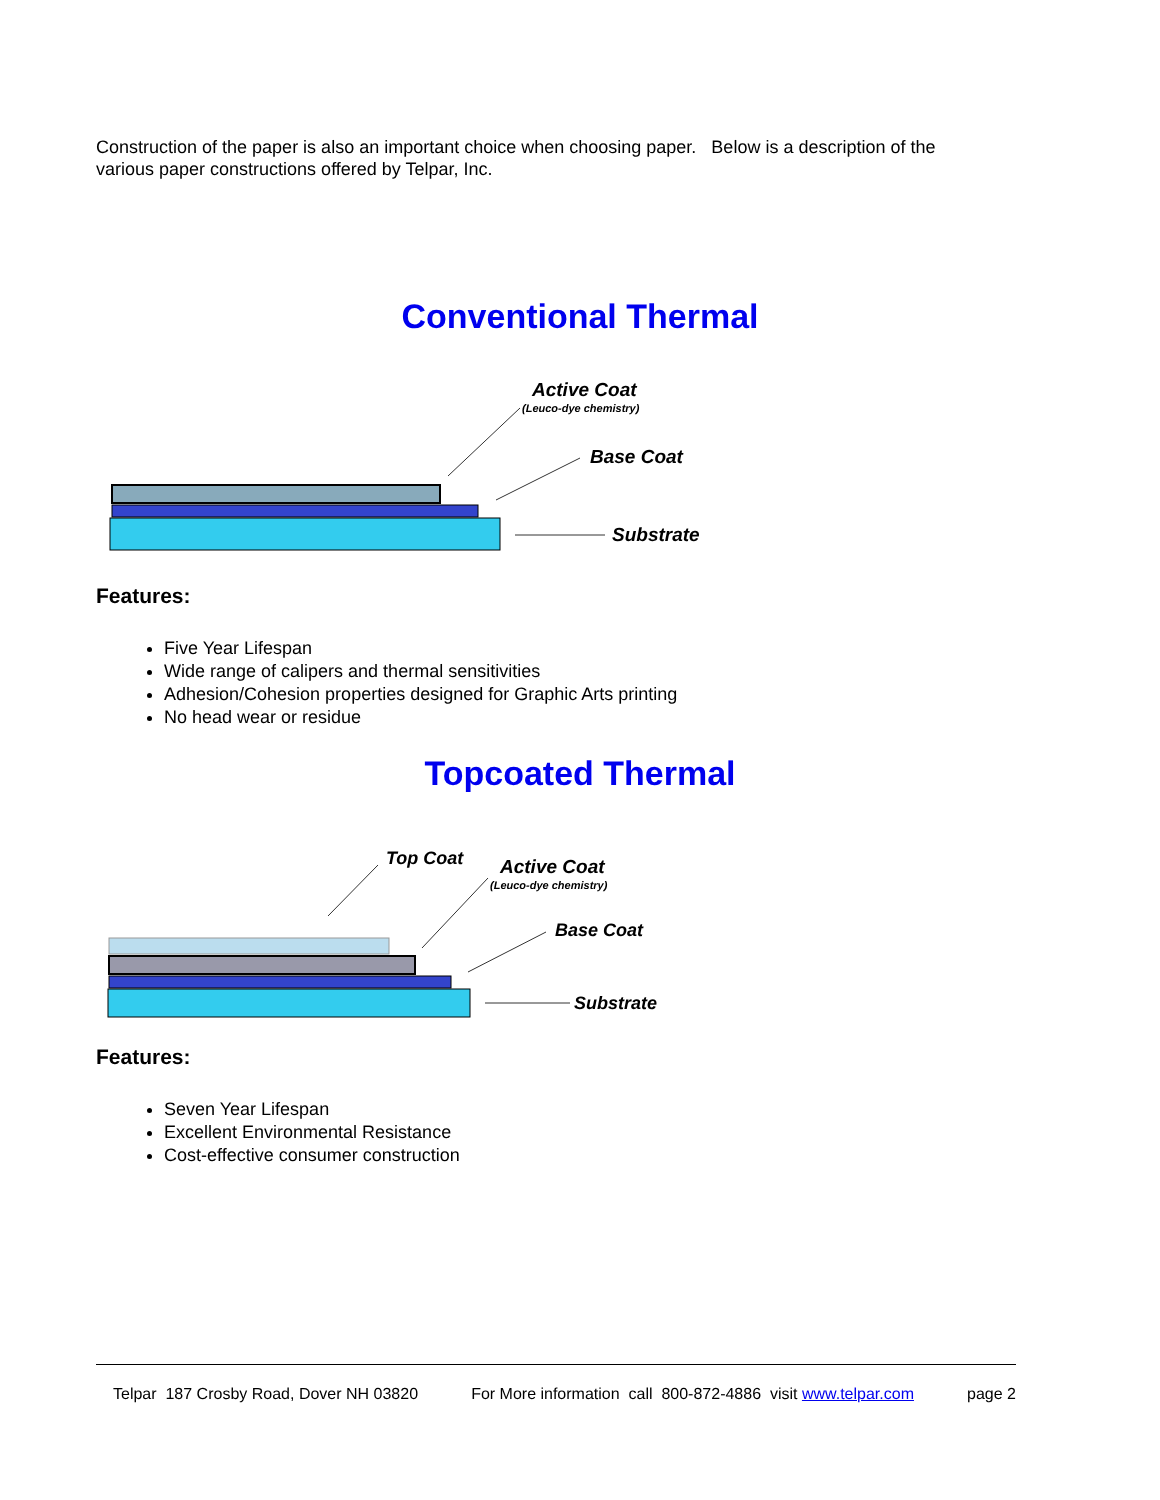Construction of the paper is also an important choice when choosing paper. Below is a description of the various paper constructions offered by Telpar, Inc.
Conventional Thermal
Active Coat
(Leuco-dye chemistry)
Base Coat
Substrate
Features:
Five Year Lifespan
Wide range of calipers and thermal sensitivities
Adhesion/Cohesion properties designed for Graphic Arts printing
No head wear or residue
Topcoated Thermal
Top Coat
Active Coat
(Leuco-dye chemistry)
Base Coat
Substrate
Features:
Seven Year Lifespan
Excellent Environmental Resistance
Cost-effective consumer construction
Telpar 187 Crosby Road, Dover NH 03820 For More information call 800-872-4886 visit www.telpar.com page 2